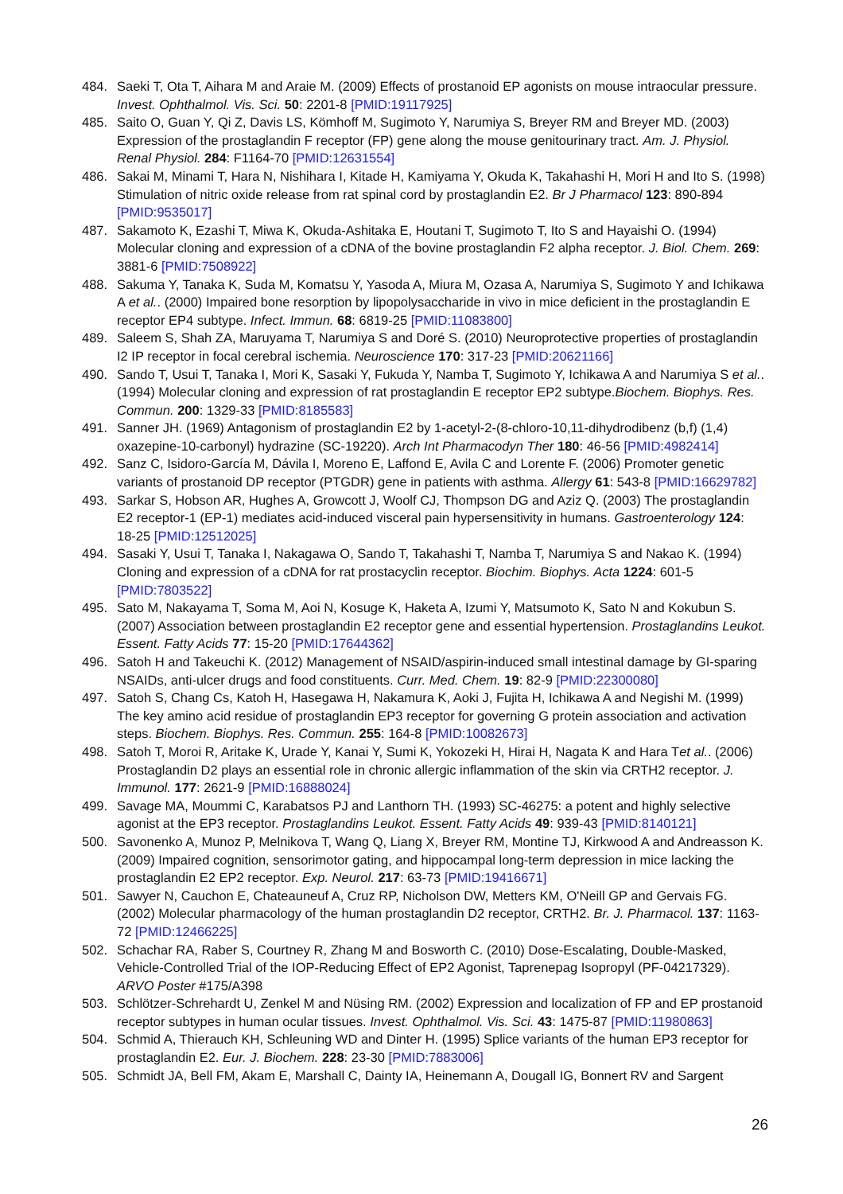484. Saeki T, Ota T, Aihara M and Araie M. (2009) Effects of prostanoid EP agonists on mouse intraocular pressure. Invest. Ophthalmol. Vis. Sci. 50: 2201-8 [PMID:19117925]
485. Saito O, Guan Y, Qi Z, Davis LS, Kömhoff M, Sugimoto Y, Narumiya S, Breyer RM and Breyer MD. (2003) Expression of the prostaglandin F receptor (FP) gene along the mouse genitourinary tract. Am. J. Physiol. Renal Physiol. 284: F1164-70 [PMID:12631554]
486. Sakai M, Minami T, Hara N, Nishihara I, Kitade H, Kamiyama Y, Okuda K, Takahashi H, Mori H and Ito S. (1998) Stimulation of nitric oxide release from rat spinal cord by prostaglandin E2. Br J Pharmacol 123: 890-894 [PMID:9535017]
487. Sakamoto K, Ezashi T, Miwa K, Okuda-Ashitaka E, Houtani T, Sugimoto T, Ito S and Hayaishi O. (1994) Molecular cloning and expression of a cDNA of the bovine prostaglandin F2 alpha receptor. J. Biol. Chem. 269: 3881-6 [PMID:7508922]
488. Sakuma Y, Tanaka K, Suda M, Komatsu Y, Yasoda A, Miura M, Ozasa A, Narumiya S, Sugimoto Y and Ichikawa A et al.. (2000) Impaired bone resorption by lipopolysaccharide in vivo in mice deficient in the prostaglandin E receptor EP4 subtype. Infect. Immun. 68: 6819-25 [PMID:11083800]
489. Saleem S, Shah ZA, Maruyama T, Narumiya S and Doré S. (2010) Neuroprotective properties of prostaglandin I2 IP receptor in focal cerebral ischemia. Neuroscience 170: 317-23 [PMID:20621166]
490. Sando T, Usui T, Tanaka I, Mori K, Sasaki Y, Fukuda Y, Namba T, Sugimoto Y, Ichikawa A and Narumiya S et al.. (1994) Molecular cloning and expression of rat prostaglandin E receptor EP2 subtype.Biochem. Biophys. Res. Commun. 200: 1329-33 [PMID:8185583]
491. Sanner JH. (1969) Antagonism of prostaglandin E2 by 1-acetyl-2-(8-chloro-10,11-dihydrodibenz (b,f) (1,4) oxazepine-10-carbonyl) hydrazine (SC-19220). Arch Int Pharmacodyn Ther 180: 46-56 [PMID:4982414]
492. Sanz C, Isidoro-García M, Dávila I, Moreno E, Laffond E, Avila C and Lorente F. (2006) Promoter genetic variants of prostanoid DP receptor (PTGDR) gene in patients with asthma. Allergy 61: 543-8 [PMID:16629782]
493. Sarkar S, Hobson AR, Hughes A, Growcott J, Woolf CJ, Thompson DG and Aziz Q. (2003) The prostaglandin E2 receptor-1 (EP-1) mediates acid-induced visceral pain hypersensitivity in humans. Gastroenterology 124: 18-25 [PMID:12512025]
494. Sasaki Y, Usui T, Tanaka I, Nakagawa O, Sando T, Takahashi T, Namba T, Narumiya S and Nakao K. (1994) Cloning and expression of a cDNA for rat prostacyclin receptor. Biochim. Biophys. Acta 1224: 601-5 [PMID:7803522]
495. Sato M, Nakayama T, Soma M, Aoi N, Kosuge K, Haketa A, Izumi Y, Matsumoto K, Sato N and Kokubun S. (2007) Association between prostaglandin E2 receptor gene and essential hypertension. Prostaglandins Leukot. Essent. Fatty Acids 77: 15-20 [PMID:17644362]
496. Satoh H and Takeuchi K. (2012) Management of NSAID/aspirin-induced small intestinal damage by GI-sparing NSAIDs, anti-ulcer drugs and food constituents. Curr. Med. Chem. 19: 82-9 [PMID:22300080]
497. Satoh S, Chang Cs, Katoh H, Hasegawa H, Nakamura K, Aoki J, Fujita H, Ichikawa A and Negishi M. (1999) The key amino acid residue of prostaglandin EP3 receptor for governing G protein association and activation steps. Biochem. Biophys. Res. Commun. 255: 164-8 [PMID:10082673]
498. Satoh T, Moroi R, Aritake K, Urade Y, Kanai Y, Sumi K, Yokozeki H, Hirai H, Nagata K and Hara Tet al.. (2006) Prostaglandin D2 plays an essential role in chronic allergic inflammation of the skin via CRTH2 receptor. J. Immunol. 177: 2621-9 [PMID:16888024]
499. Savage MA, Moummi C, Karabatsos PJ and Lanthorn TH. (1993) SC-46275: a potent and highly selective agonist at the EP3 receptor. Prostaglandins Leukot. Essent. Fatty Acids 49: 939-43 [PMID:8140121]
500. Savonenko A, Munoz P, Melnikova T, Wang Q, Liang X, Breyer RM, Montine TJ, Kirkwood A and Andreasson K. (2009) Impaired cognition, sensorimotor gating, and hippocampal long-term depression in mice lacking the prostaglandin E2 EP2 receptor. Exp. Neurol. 217: 63-73 [PMID:19416671]
501. Sawyer N, Cauchon E, Chateauneuf A, Cruz RP, Nicholson DW, Metters KM, O'Neill GP and Gervais FG. (2002) Molecular pharmacology of the human prostaglandin D2 receptor, CRTH2. Br. J. Pharmacol. 137: 1163-72 [PMID:12466225]
502. Schachar RA, Raber S, Courtney R, Zhang M and Bosworth C. (2010) Dose-Escalating, Double-Masked, Vehicle-Controlled Trial of the IOP-Reducing Effect of EP2 Agonist, Taprenepag Isopropyl (PF-04217329). ARVO Poster #175/A398
503. Schlötzer-Schrehardt U, Zenkel M and Nüsing RM. (2002) Expression and localization of FP and EP prostanoid receptor subtypes in human ocular tissues. Invest. Ophthalmol. Vis. Sci. 43: 1475-87 [PMID:11980863]
504. Schmid A, Thierauch KH, Schleuning WD and Dinter H. (1995) Splice variants of the human EP3 receptor for prostaglandin E2. Eur. J. Biochem. 228: 23-30 [PMID:7883006]
505. Schmidt JA, Bell FM, Akam E, Marshall C, Dainty IA, Heinemann A, Dougall IG, Bonnert RV and Sargent
26